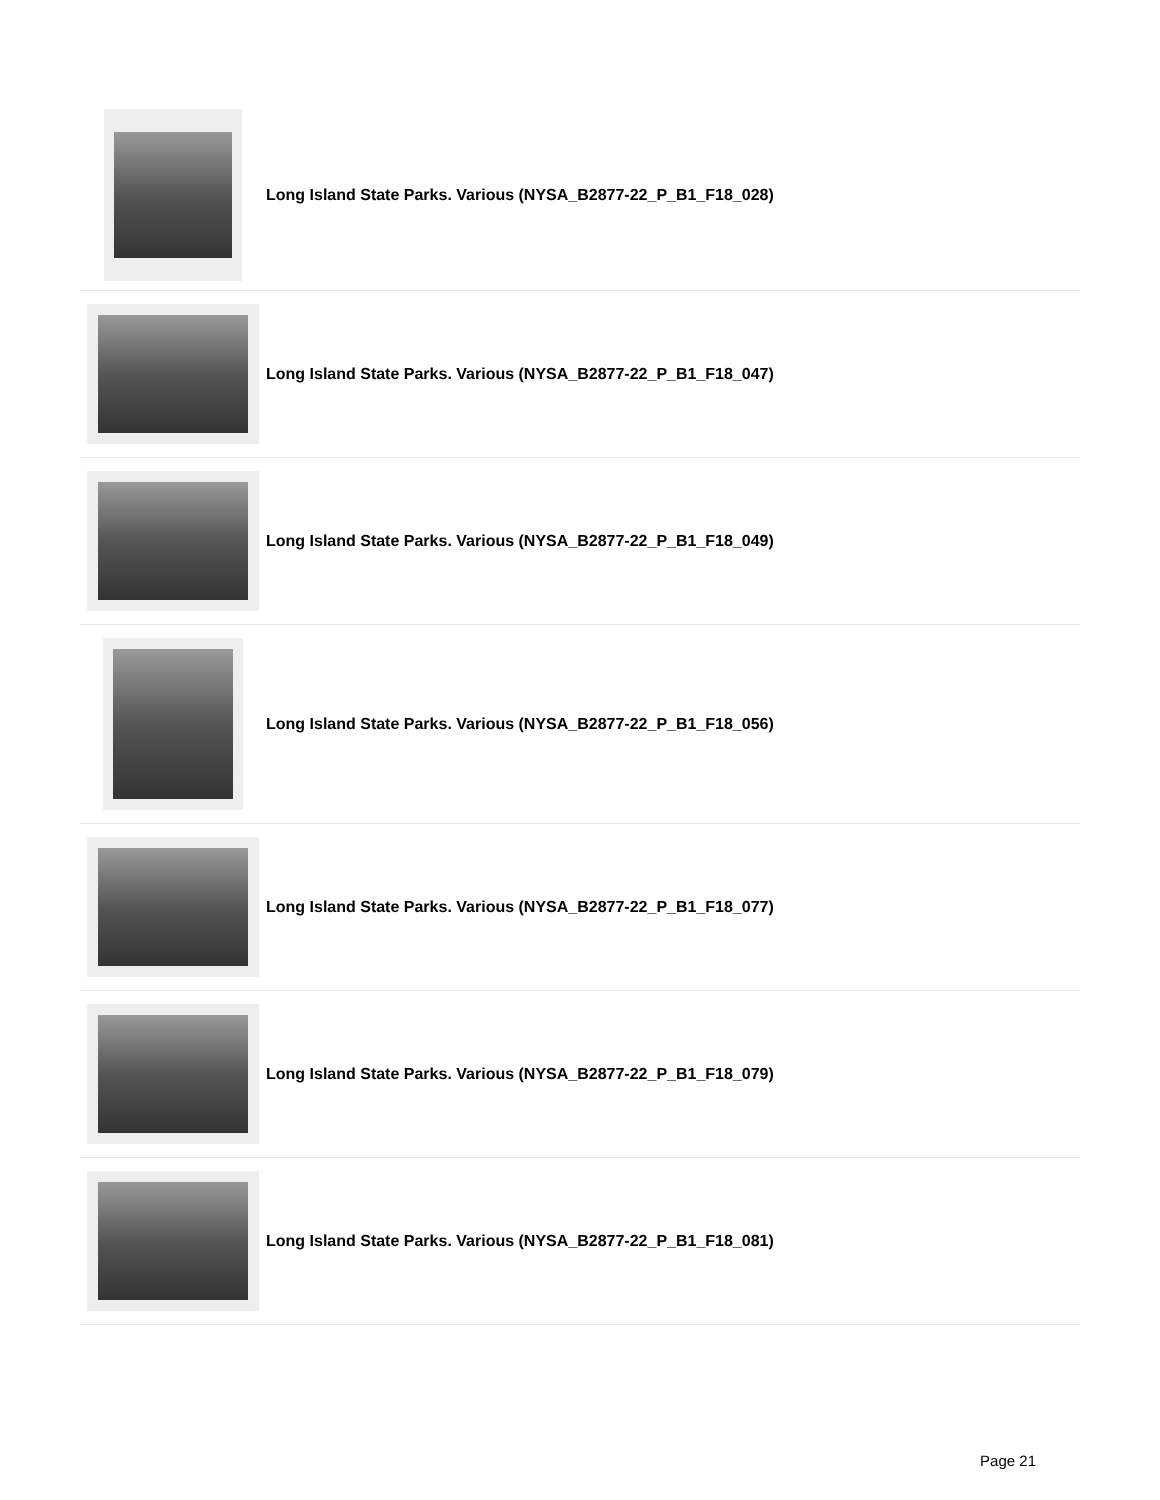Long Island State Parks. Various (NYSA_B2877-22_P_B1_F18_028)
Long Island State Parks. Various (NYSA_B2877-22_P_B1_F18_047)
Long Island State Parks. Various (NYSA_B2877-22_P_B1_F18_049)
Long Island State Parks. Various (NYSA_B2877-22_P_B1_F18_056)
Long Island State Parks. Various (NYSA_B2877-22_P_B1_F18_077)
Long Island State Parks. Various (NYSA_B2877-22_P_B1_F18_079)
Long Island State Parks. Various (NYSA_B2877-22_P_B1_F18_081)
Page 21